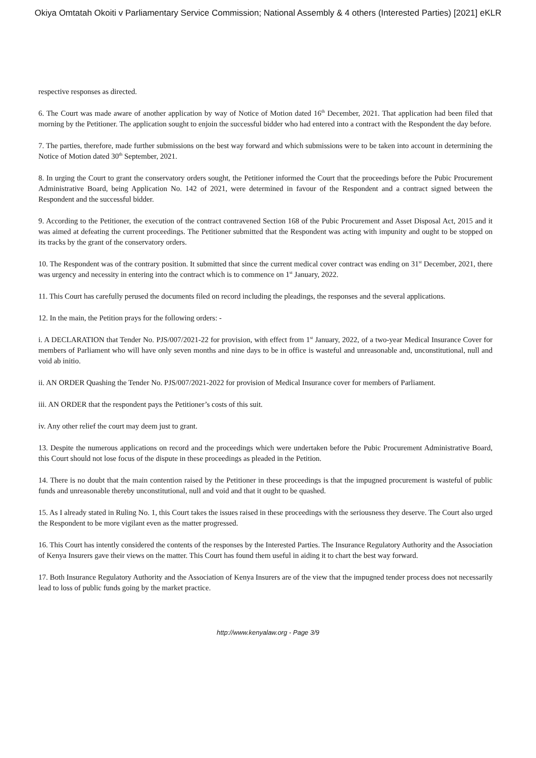Okiya Omtatah Okoiti v Parliamentary Service Commission; National Assembly & 4 others (Interested Parties) [2021] eKLR
respective responses as directed.
6. The Court was made aware of another application by way of Notice of Motion dated 16<sup>th</sup> December, 2021. That application had been filed that morning by the Petitioner. The application sought to enjoin the successful bidder who had entered into a contract with the Respondent the day before.
7. The parties, therefore, made further submissions on the best way forward and which submissions were to be taken into account in determining the Notice of Motion dated 30<sup>th</sup> September, 2021.
8. In urging the Court to grant the conservatory orders sought, the Petitioner informed the Court that the proceedings before the Pubic Procurement Administrative Board, being Application No. 142 of 2021, were determined in favour of the Respondent and a contract signed between the Respondent and the successful bidder.
9. According to the Petitioner, the execution of the contract contravened Section 168 of the Pubic Procurement and Asset Disposal Act, 2015 and it was aimed at defeating the current proceedings. The Petitioner submitted that the Respondent was acting with impunity and ought to be stopped on its tracks by the grant of the conservatory orders.
10. The Respondent was of the contrary position. It submitted that since the current medical cover contract was ending on 31<sup>st</sup> December, 2021, there was urgency and necessity in entering into the contract which is to commence on 1<sup>st</sup> January, 2022.
11. This Court has carefully perused the documents filed on record including the pleadings, the responses and the several applications.
12. In the main, the Petition prays for the following orders: -
i. A DECLARATION that Tender No. PJS/007/2021-22 for provision, with effect from 1<sup>st</sup> January, 2022, of a two-year Medical Insurance Cover for members of Parliament who will have only seven months and nine days to be in office is wasteful and unreasonable and, unconstitutional, null and void ab initio.
ii. AN ORDER Quashing the Tender No. PJS/007/2021-2022 for provision of Medical Insurance cover for members of Parliament.
iii. AN ORDER that the respondent pays the Petitioner’s costs of this suit.
iv. Any other relief the court may deem just to grant.
13. Despite the numerous applications on record and the proceedings which were undertaken before the Pubic Procurement Administrative Board, this Court should not lose focus of the dispute in these proceedings as pleaded in the Petition.
14. There is no doubt that the main contention raised by the Petitioner in these proceedings is that the impugned procurement is wasteful of public funds and unreasonable thereby unconstitutional, null and void and that it ought to be quashed.
15. As I already stated in Ruling No. 1, this Court takes the issues raised in these proceedings with the seriousness they deserve. The Court also urged the Respondent to be more vigilant even as the matter progressed.
16. This Court has intently considered the contents of the responses by the Interested Parties. The Insurance Regulatory Authority and the Association of Kenya Insurers gave their views on the matter. This Court has found them useful in aiding it to chart the best way forward.
17. Both Insurance Regulatory Authority and the Association of Kenya Insurers are of the view that the impugned tender process does not necessarily lead to loss of public funds going by the market practice.
http://www.kenyalaw.org - Page 3/9